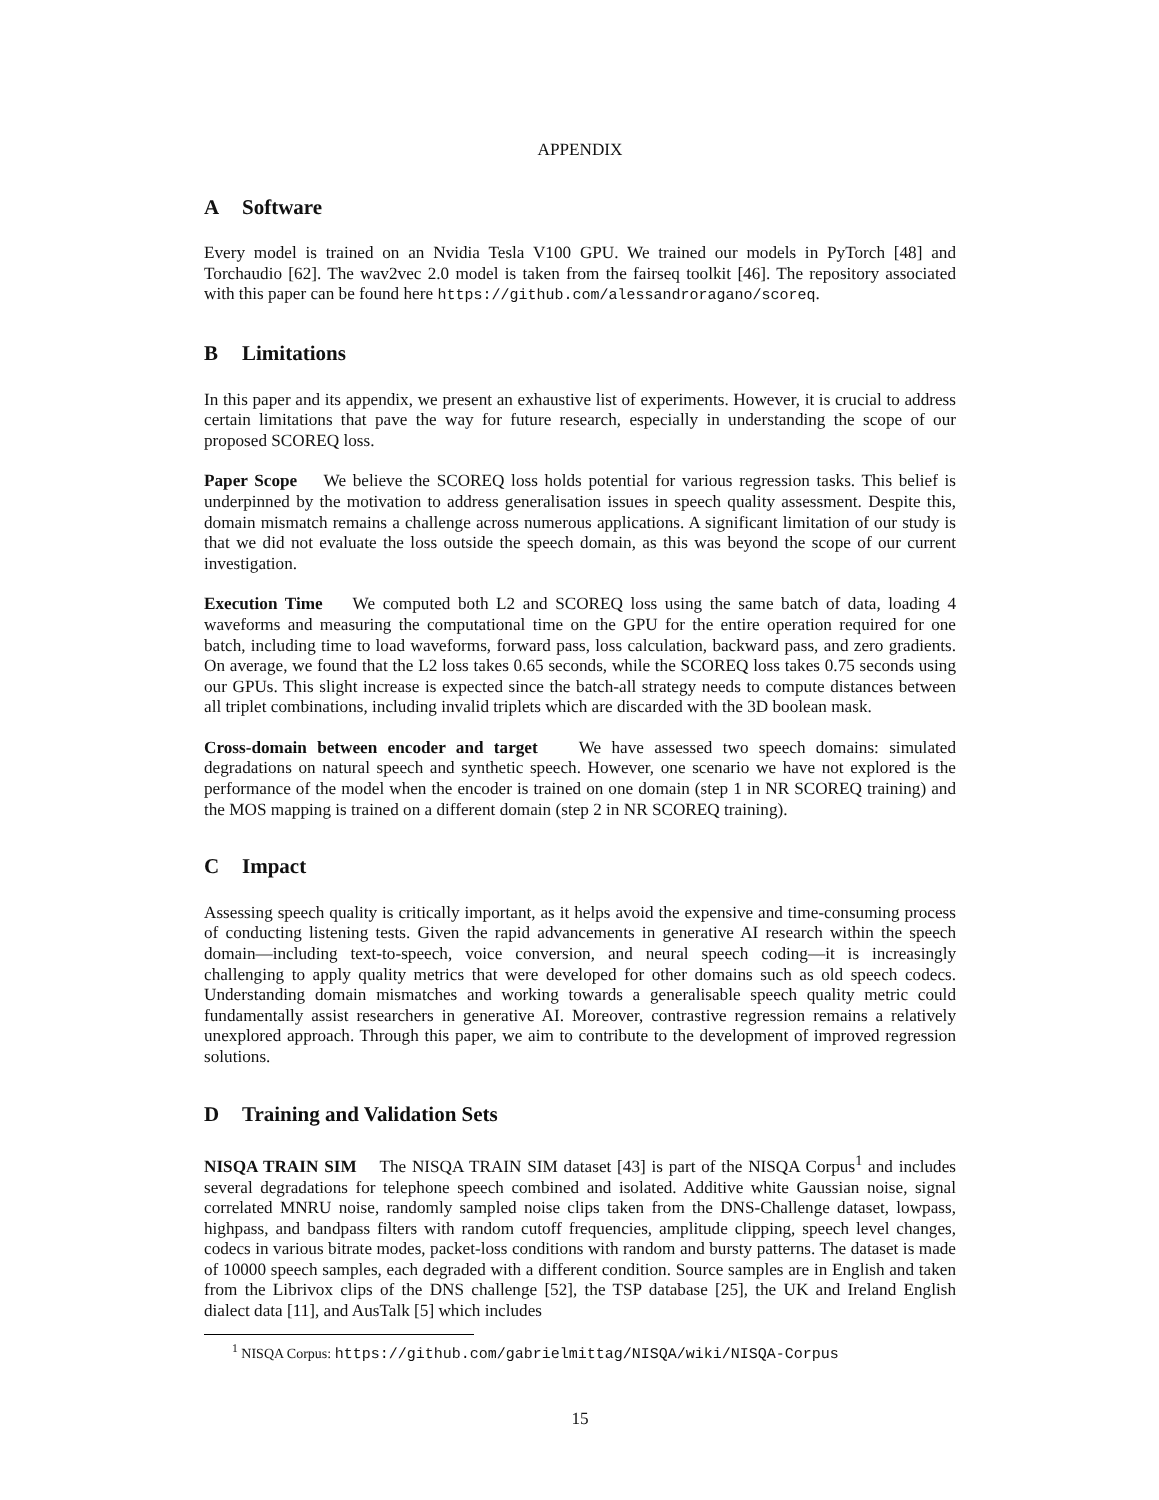APPENDIX
A Software
Every model is trained on an Nvidia Tesla V100 GPU. We trained our models in PyTorch [48] and Torchaudio [62]. The wav2vec 2.0 model is taken from the fairseq toolkit [46]. The repository associated with this paper can be found here https://github.com/alessandroragano/scoreq.
B Limitations
In this paper and its appendix, we present an exhaustive list of experiments. However, it is crucial to address certain limitations that pave the way for future research, especially in understanding the scope of our proposed SCOREQ loss.
Paper Scope We believe the SCOREQ loss holds potential for various regression tasks. This belief is underpinned by the motivation to address generalisation issues in speech quality assessment. Despite this, domain mismatch remains a challenge across numerous applications. A significant limitation of our study is that we did not evaluate the loss outside the speech domain, as this was beyond the scope of our current investigation.
Execution Time We computed both L2 and SCOREQ loss using the same batch of data, loading 4 waveforms and measuring the computational time on the GPU for the entire operation required for one batch, including time to load waveforms, forward pass, loss calculation, backward pass, and zero gradients. On average, we found that the L2 loss takes 0.65 seconds, while the SCOREQ loss takes 0.75 seconds using our GPUs. This slight increase is expected since the batch-all strategy needs to compute distances between all triplet combinations, including invalid triplets which are discarded with the 3D boolean mask.
Cross-domain between encoder and target We have assessed two speech domains: simulated degradations on natural speech and synthetic speech. However, one scenario we have not explored is the performance of the model when the encoder is trained on one domain (step 1 in NR SCOREQ training) and the MOS mapping is trained on a different domain (step 2 in NR SCOREQ training).
C Impact
Assessing speech quality is critically important, as it helps avoid the expensive and time-consuming process of conducting listening tests. Given the rapid advancements in generative AI research within the speech domain—including text-to-speech, voice conversion, and neural speech coding—it is increasingly challenging to apply quality metrics that were developed for other domains such as old speech codecs. Understanding domain mismatches and working towards a generalisable speech quality metric could fundamentally assist researchers in generative AI. Moreover, contrastive regression remains a relatively unexplored approach. Through this paper, we aim to contribute to the development of improved regression solutions.
D Training and Validation Sets
NISQA TRAIN SIM The NISQA TRAIN SIM dataset [43] is part of the NISQA Corpus<sup>1</sup> and includes several degradations for telephone speech combined and isolated. Additive white Gaussian noise, signal correlated MNRU noise, randomly sampled noise clips taken from the DNS-Challenge dataset, lowpass, highpass, and bandpass filters with random cutoff frequencies, amplitude clipping, speech level changes, codecs in various bitrate modes, packet-loss conditions with random and bursty patterns. The dataset is made of 10000 speech samples, each degraded with a different condition. Source samples are in English and taken from the Librivox clips of the DNS challenge [52], the TSP database [25], the UK and Ireland English dialect data [11], and AusTalk [5] which includes
<sup>1</sup> NISQA Corpus: https://github.com/gabrielmittag/NISQA/wiki/NISQA-Corpus
15